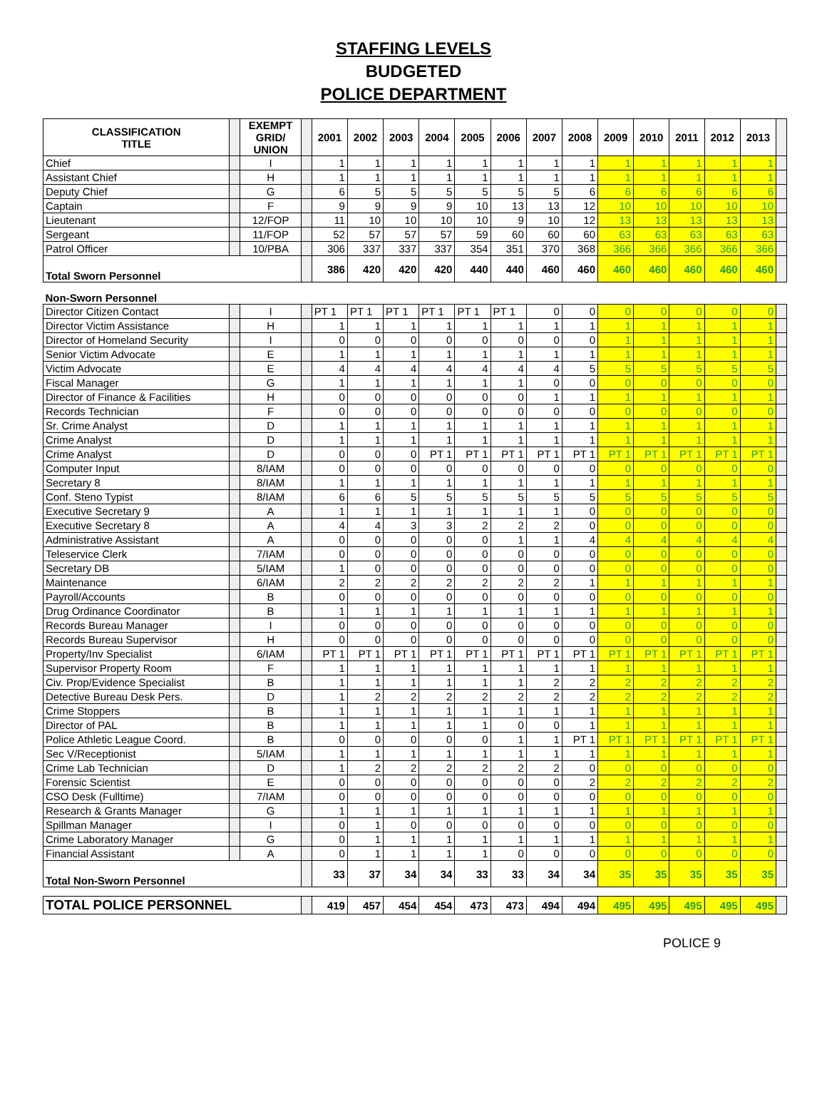STAFFING LEVELS
BUDGETED
POLICE DEPARTMENT
| CLASSIFICATION TITLE | | EXEMPT GRID/ UNION | | 2001 | 2002 | 2003 | 2004 | 2005 | 2006 | 2007 | 2008 | 2009 | 2010 | 2011 | 2012 | 2013 | |
| Chief | | I | | 1 | 1 | 1 | 1 | 1 | 1 | 1 | 1 | 1 | 1 | 1 | 1 | 1 | |
| Assistant Chief | | H | | 1 | 1 | 1 | 1 | 1 | 1 | 1 | 1 | 1 | 1 | 1 | 1 | 1 | |
| Deputy Chief | | G | | 6 | 5 | 5 | 5 | 5 | 5 | 5 | 6 | 6 | 6 | 6 | 6 | 6 | |
| Captain | | F | | 9 | 9 | 9 | 9 | 10 | 13 | 13 | 12 | 10 | 10 | 10 | 10 | 10 | |
| Lieutenant | | 12/FOP | | 11 | 10 | 10 | 10 | 10 | 9 | 10 | 12 | 13 | 13 | 13 | 13 | 13 | |
| Sergeant | | 11/FOP | | 52 | 57 | 57 | 57 | 59 | 60 | 60 | 60 | 63 | 63 | 63 | 63 | 63 | |
| Patrol Officer | | 10/PBA | | 306 | 337 | 337 | 337 | 354 | 351 | 370 | 368 | 366 | 366 | 366 | 366 | 366 | |
| Total Sworn Personnel | | | | 386 | 420 | 420 | 420 | 440 | 440 | 460 | 460 | 460 | 460 | 460 | 460 | 460 | |
| Non-Sworn Personnel | | | | | | | | | | | | | | | | | |
| Director Citizen Contact | | I | | PT 1 | PT 1 | PT 1 | PT 1 | PT 1 | PT 1 | 0 | 0 | 0 | 0 | 0 | 0 | 0 | |
| Director Victim Assistance | | H | | 1 | 1 | 1 | 1 | 1 | 1 | 1 | 1 | 1 | 1 | 1 | 1 | 1 | |
| Director of Homeland Security | | I | | 0 | 0 | 0 | 0 | 0 | 0 | 0 | 0 | 1 | 1 | 1 | 1 | 1 | |
| Senior Victim Advocate | | E | | 1 | 1 | 1 | 1 | 1 | 1 | 1 | 1 | 1 | 1 | 1 | 1 | 1 | |
| Victim Advocate | | E | | 4 | 4 | 4 | 4 | 4 | 4 | 4 | 5 | 5 | 5 | 5 | 5 | 5 | |
| Fiscal Manager | | G | | 1 | 1 | 1 | 1 | 1 | 1 | 0 | 0 | 0 | 0 | 0 | 0 | 0 | |
| Director of Finance & Facilities | | H | | 0 | 0 | 0 | 0 | 0 | 0 | 1 | 1 | 1 | 1 | 1 | 1 | 1 | |
| Records Technician | | F | | 0 | 0 | 0 | 0 | 0 | 0 | 0 | 0 | 0 | 0 | 0 | 0 | 0 | |
| Sr. Crime Analyst | | D | | 1 | 1 | 1 | 1 | 1 | 1 | 1 | 1 | 1 | 1 | 1 | 1 | 1 | |
| Crime Analyst | | D | | 1 | 1 | 1 | 1 | 1 | 1 | 1 | 1 | 1 | 1 | 1 | 1 | 1 | |
| Crime Analyst | | D | | 0 | 0 | 0 | PT 1 | PT 1 | PT 1 | PT 1 | PT 1 | PT 1 | PT 1 | PT 1 | PT 1 | PT 1 | |
| Computer Input | | 8/IAM | | 0 | 0 | 0 | 0 | 0 | 0 | 0 | 0 | 0 | 0 | 0 | 0 | 0 | |
| Secretary 8 | | 8/IAM | | 1 | 1 | 1 | 1 | 1 | 1 | 1 | 1 | 1 | 1 | 1 | 1 | 1 | |
| Conf. Steno Typist | | 8/IAM | | 6 | 6 | 5 | 5 | 5 | 5 | 5 | 5 | 5 | 5 | 5 | 5 | 5 | |
| Executive Secretary 9 | | A | | 1 | 1 | 1 | 1 | 1 | 1 | 1 | 0 | 0 | 0 | 0 | 0 | 0 | |
| Executive Secretary 8 | | A | | 4 | 4 | 3 | 3 | 2 | 2 | 2 | 0 | 0 | 0 | 0 | 0 | 0 | |
| Administrative Assistant | | A | | 0 | 0 | 0 | 0 | 0 | 1 | 1 | 4 | 4 | 4 | 4 | 4 | 4 | |
| Teleservice Clerk | | 7/IAM | | 0 | 0 | 0 | 0 | 0 | 0 | 0 | 0 | 0 | 0 | 0 | 0 | 0 | |
| Secretary DB | | 5/IAM | | 1 | 0 | 0 | 0 | 0 | 0 | 0 | 0 | 0 | 0 | 0 | 0 | 0 | |
| Maintenance | | 6/IAM | | 2 | 2 | 2 | 2 | 2 | 2 | 2 | 1 | 1 | 1 | 1 | 1 | 1 | |
| Payroll/Accounts | | B | | 0 | 0 | 0 | 0 | 0 | 0 | 0 | 0 | 0 | 0 | 0 | 0 | 0 | |
| Drug Ordinance Coordinator | | B | | 1 | 1 | 1 | 1 | 1 | 1 | 1 | 1 | 1 | 1 | 1 | 1 | 1 | |
| Records Bureau Manager | | I | | 0 | 0 | 0 | 0 | 0 | 0 | 0 | 0 | 0 | 0 | 0 | 0 | 0 | |
| Records Bureau Supervisor | | H | | 0 | 0 | 0 | 0 | 0 | 0 | 0 | 0 | 0 | 0 | 0 | 0 | 0 | |
| Property/Inv Specialist | | 6/IAM | | PT 1 | PT 1 | PT 1 | PT 1 | PT 1 | PT 1 | PT 1 | PT 1 | PT 1 | PT 1 | PT 1 | PT 1 | PT 1 | |
| Supervisor Property Room | | F | | 1 | 1 | 1 | 1 | 1 | 1 | 1 | 1 | 1 | 1 | 1 | 1 | 1 | |
| Civ. Prop/Evidence Specialist | | B | | 1 | 1 | 1 | 1 | 1 | 1 | 2 | 2 | 2 | 2 | 2 | 2 | 2 | |
| Detective Bureau Desk Pers. | | D | | 1 | 2 | 2 | 2 | 2 | 2 | 2 | 2 | 2 | 2 | 2 | 2 | 2 | |
| Crime Stoppers | | B | | 1 | 1 | 1 | 1 | 1 | 1 | 1 | 1 | 1 | 1 | 1 | 1 | 1 | |
| Director of PAL | | B | | 1 | 1 | 1 | 1 | 1 | 0 | 0 | 1 | 1 | 1 | 1 | 1 | 1 | |
| Police Athletic League Coord. | | B | | 0 | 0 | 0 | 0 | 0 | 1 | 1 | PT 1 | PT 1 | PT 1 | PT 1 | PT 1 | PT 1 | |
| Sec V/Receptionist | | 5/IAM | | 1 | 1 | 1 | 1 | 1 | 1 | 1 | 1 | 1 | 1 | 1 | 1 | 1 | |
| Crime Lab Technician | | D | | 1 | 2 | 2 | 2 | 2 | 2 | 2 | 0 | 0 | 0 | 0 | 0 | 0 | |
| Forensic Scientist | | E | | 0 | 0 | 0 | 0 | 0 | 0 | 0 | 2 | 2 | 2 | 2 | 2 | 2 | |
| CSO Desk (Fulltime) | | 7/IAM | | 0 | 0 | 0 | 0 | 0 | 0 | 0 | 0 | 0 | 0 | 0 | 0 | 0 | |
| Research & Grants Manager | | G | | 1 | 1 | 1 | 1 | 1 | 1 | 1 | 1 | 1 | 1 | 1 | 1 | 1 | |
| Spillman Manager | | I | | 0 | 1 | 0 | 0 | 0 | 0 | 0 | 0 | 0 | 0 | 0 | 0 | 0 | |
| Crime Laboratory Manager | | G | | 0 | 1 | 1 | 1 | 1 | 1 | 1 | 1 | 1 | 1 | 1 | 1 | 1 | |
| Financial Assistant | | A | | 0 | 1 | 1 | 1 | 1 | 0 | 0 | 0 | 0 | 0 | 0 | 0 | 0 | |
| Total Non-Sworn Personnel | | | | 33 | 37 | 34 | 34 | 33 | 33 | 34 | 34 | 35 | 35 | 35 | 35 | 35 | |
| TOTAL POLICE PERSONNEL | | | | 419 | 457 | 454 | 454 | 473 | 473 | 494 | 494 | 495 | 495 | 495 | 495 | 495 | |
POLICE 9